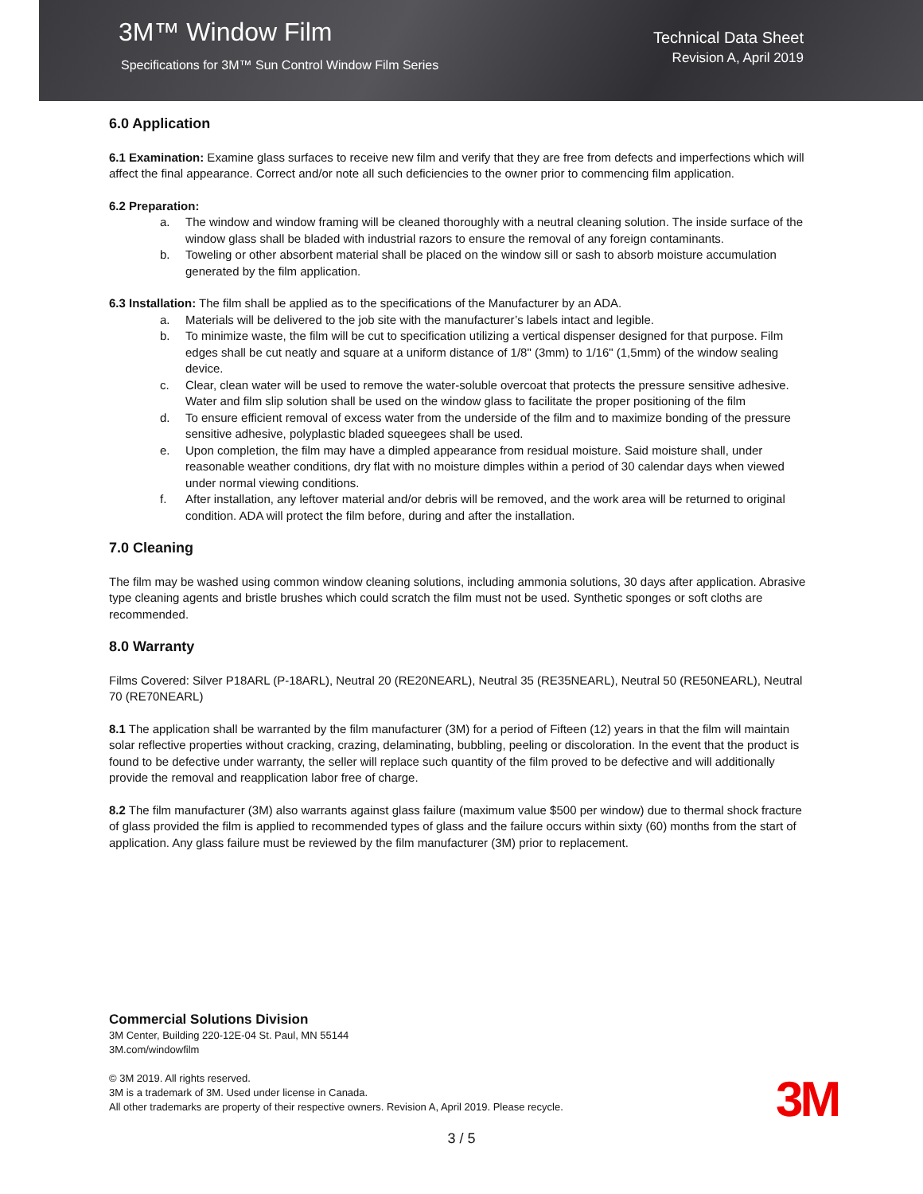3M™ Window Film
Specifications for 3M™ Sun Control Window Film Series
Technical Data Sheet
Revision A, April 2019
6.0 Application
6.1 Examination: Examine glass surfaces to receive new film and verify that they are free from defects and imperfections which will affect the final appearance. Correct and/or note all such deficiencies to the owner prior to commencing film application.
6.2 Preparation:
a. The window and window framing will be cleaned thoroughly with a neutral cleaning solution. The inside surface of the window glass shall be bladed with industrial razors to ensure the removal of any foreign contaminants.
b. Toweling or other absorbent material shall be placed on the window sill or sash to absorb moisture accumulation generated by the film application.
6.3 Installation: The film shall be applied as to the specifications of the Manufacturer by an ADA.
a. Materials will be delivered to the job site with the manufacturer’s labels intact and legible.
b. To minimize waste, the film will be cut to specification utilizing a vertical dispenser designed for that purpose. Film edges shall be cut neatly and square at a uniform distance of 1/8" (3mm) to 1/16" (1,5mm) of the window sealing device.
c. Clear, clean water will be used to remove the water-soluble overcoat that protects the pressure sensitive adhesive. Water and film slip solution shall be used on the window glass to facilitate the proper positioning of the film
d. To ensure efficient removal of excess water from the underside of the film and to maximize bonding of the pressure sensitive adhesive, polyplastic bladed squeegees shall be used.
e. Upon completion, the film may have a dimpled appearance from residual moisture. Said moisture shall, under reasonable weather conditions, dry flat with no moisture dimples within a period of 30 calendar days when viewed under normal viewing conditions.
f. After installation, any leftover material and/or debris will be removed, and the work area will be returned to original condition. ADA will protect the film before, during and after the installation.
7.0 Cleaning
The film may be washed using common window cleaning solutions, including ammonia solutions, 30 days after application. Abrasive type cleaning agents and bristle brushes which could scratch the film must not be used. Synthetic sponges or soft cloths are recommended.
8.0 Warranty
Films Covered: Silver P18ARL (P-18ARL), Neutral 20 (RE20NEARL), Neutral 35 (RE35NEARL), Neutral 50 (RE50NEARL), Neutral 70 (RE70NEARL)
8.1 The application shall be warranted by the film manufacturer (3M) for a period of Fifteen (12) years in that the film will maintain solar reflective properties without cracking, crazing, delaminating, bubbling, peeling or discoloration. In the event that the product is found to be defective under warranty, the seller will replace such quantity of the film proved to be defective and will additionally provide the removal and reapplication labor free of charge.
8.2 The film manufacturer (3M) also warrants against glass failure (maximum value $500 per window) due to thermal shock fracture of glass provided the film is applied to recommended types of glass and the failure occurs within sixty (60) months from the start of application. Any glass failure must be reviewed by the film manufacturer (3M) prior to replacement.
Commercial Solutions Division
3M Center, Building 220-12E-04 St. Paul, MN 55144
3M.com/windowfilm
© 3M 2019. All rights reserved.
3M is a trademark of 3M. Used under license in Canada.
All other trademarks are property of their respective owners. Revision A, April 2019. Please recycle.
3M
3 / 5